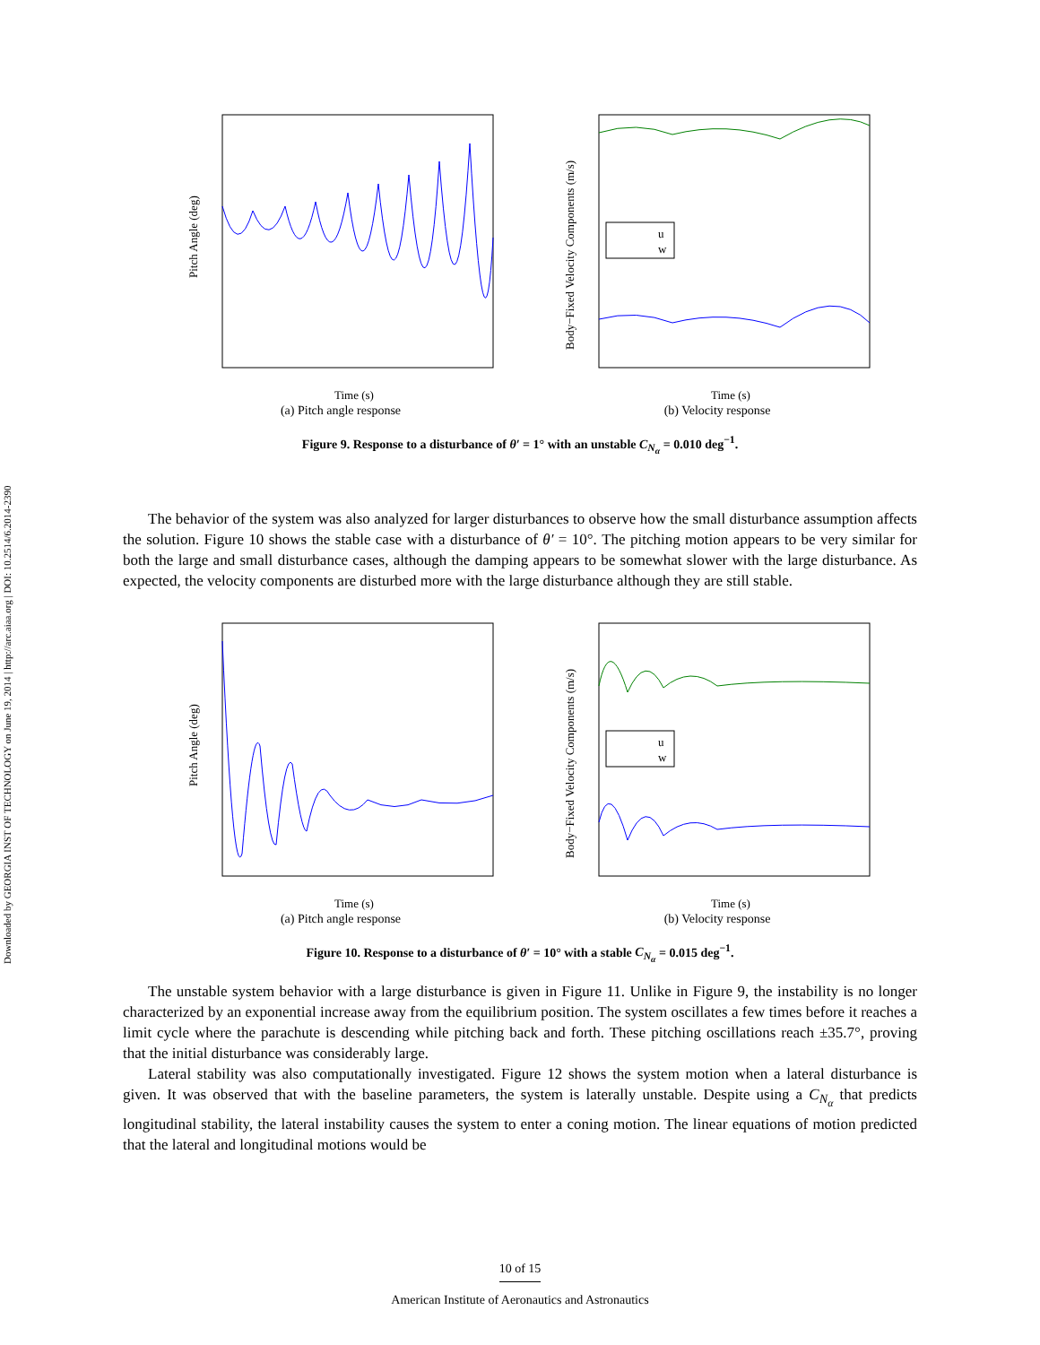Downloaded by GEORGIA INST OF TECHNOLOGY on June 19, 2014 | http://arc.aiaa.org | DOI: 10.2514/6.2014-2390
Pitch Angle (deg)
Time (s)
(a) Pitch angle response
Body−Fixed Velocity Components (m/s)
u
w
Time (s)
(b) Velocity response
Figure 9. Response to a disturbance of θ′ = 1° with an unstable C<sub>N<sub>α</sub></sub> = 0.010 deg<sup>−1</sup>.
The behavior of the system was also analyzed for larger disturbances to observe how the small disturbance assumption affects the solution. Figure 10 shows the stable case with a disturbance of θ′ = 10°. The pitching motion appears to be very similar for both the large and small disturbance cases, although the damping appears to be somewhat slower with the large disturbance. As expected, the velocity components are disturbed more with the large disturbance although they are still stable.
Pitch Angle (deg)
Time (s)
(a) Pitch angle response
Body−Fixed Velocity Components (m/s)
u
w
Time (s)
(b) Velocity response
Figure 10. Response to a disturbance of θ′ = 10° with a stable C<sub>N<sub>α</sub></sub> = 0.015 deg<sup>−1</sup>.
The unstable system behavior with a large disturbance is given in Figure 11. Unlike in Figure 9, the instability is no longer characterized by an exponential increase away from the equilibrium position. The system oscillates a few times before it reaches a limit cycle where the parachute is descending while pitching back and forth. These pitching oscillations reach ±35.7°, proving that the initial disturbance was considerably large.
Lateral stability was also computationally investigated. Figure 12 shows the system motion when a lateral disturbance is given. It was observed that with the baseline parameters, the system is laterally unstable. Despite using a C<sub>N<sub>α</sub></sub> that predicts longitudinal stability, the lateral instability causes the system to enter a coning motion. The linear equations of motion predicted that the lateral and longitudinal motions would be
10 of 15
American Institute of Aeronautics and Astronautics